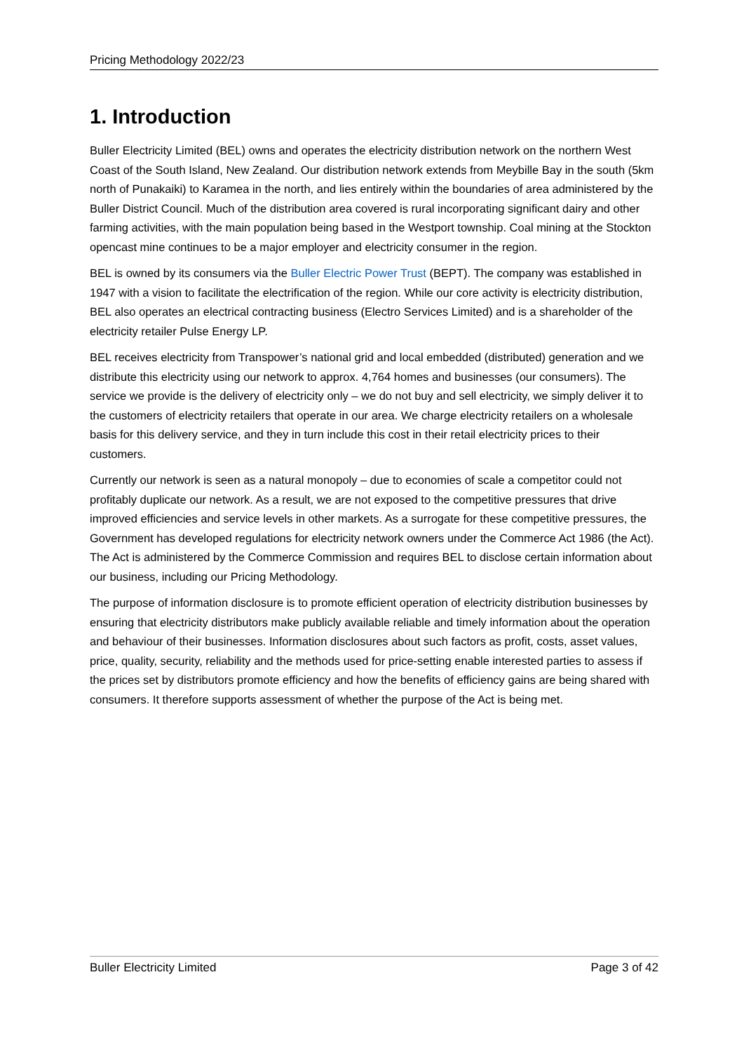Pricing Methodology 2022/23
1. Introduction
Buller Electricity Limited (BEL) owns and operates the electricity distribution network on the northern West Coast of the South Island, New Zealand. Our distribution network extends from Meybille Bay in the south (5km north of Punakaiki) to Karamea in the north, and lies entirely within the boundaries of area administered by the Buller District Council. Much of the distribution area covered is rural incorporating significant dairy and other farming activities, with the main population being based in the Westport township. Coal mining at the Stockton opencast mine continues to be a major employer and electricity consumer in the region.
BEL is owned by its consumers via the Buller Electric Power Trust (BEPT). The company was established in 1947 with a vision to facilitate the electrification of the region. While our core activity is electricity distribution, BEL also operates an electrical contracting business (Electro Services Limited) and is a shareholder of the electricity retailer Pulse Energy LP.
BEL receives electricity from Transpower’s national grid and local embedded (distributed) generation and we distribute this electricity using our network to approx. 4,764 homes and businesses (our consumers). The service we provide is the delivery of electricity only – we do not buy and sell electricity, we simply deliver it to the customers of electricity retailers that operate in our area. We charge electricity retailers on a wholesale basis for this delivery service, and they in turn include this cost in their retail electricity prices to their customers.
Currently our network is seen as a natural monopoly – due to economies of scale a competitor could not profitably duplicate our network. As a result, we are not exposed to the competitive pressures that drive improved efficiencies and service levels in other markets. As a surrogate for these competitive pressures, the Government has developed regulations for electricity network owners under the Commerce Act 1986 (the Act). The Act is administered by the Commerce Commission and requires BEL to disclose certain information about our business, including our Pricing Methodology.
The purpose of information disclosure is to promote efficient operation of electricity distribution businesses by ensuring that electricity distributors make publicly available reliable and timely information about the operation and behaviour of their businesses. Information disclosures about such factors as profit, costs, asset values, price, quality, security, reliability and the methods used for price-setting enable interested parties to assess if the prices set by distributors promote efficiency and how the benefits of efficiency gains are being shared with consumers. It therefore supports assessment of whether the purpose of the Act is being met.
Buller Electricity Limited Page 3 of 42